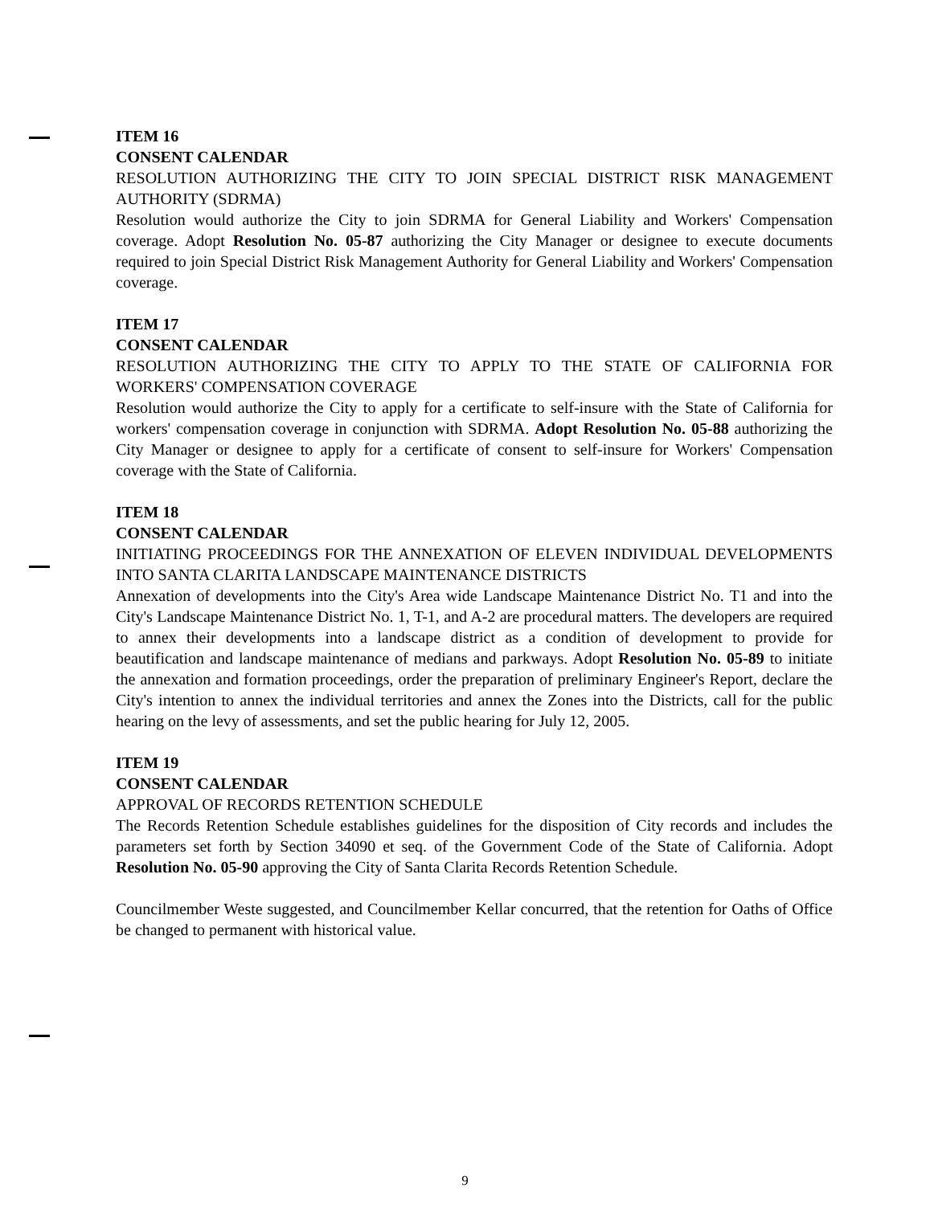ITEM 16
CONSENT CALENDAR
RESOLUTION AUTHORIZING THE CITY TO JOIN SPECIAL DISTRICT RISK MANAGEMENT AUTHORITY (SDRMA)
Resolution would authorize the City to join SDRMA for General Liability and Workers' Compensation coverage. Adopt Resolution No. 05-87 authorizing the City Manager or designee to execute documents required to join Special District Risk Management Authority for General Liability and Workers' Compensation coverage.
ITEM 17
CONSENT CALENDAR
RESOLUTION AUTHORIZING THE CITY TO APPLY TO THE STATE OF CALIFORNIA FOR WORKERS' COMPENSATION COVERAGE
Resolution would authorize the City to apply for a certificate to self-insure with the State of California for workers' compensation coverage in conjunction with SDRMA. Adopt Resolution No. 05-88 authorizing the City Manager or designee to apply for a certificate of consent to self-insure for Workers' Compensation coverage with the State of California.
ITEM 18
CONSENT CALENDAR
INITIATING PROCEEDINGS FOR THE ANNEXATION OF ELEVEN INDIVIDUAL DEVELOPMENTS INTO SANTA CLARITA LANDSCAPE MAINTENANCE DISTRICTS
Annexation of developments into the City's Area wide Landscape Maintenance District No. T1 and into the City's Landscape Maintenance District No. 1, T-1, and A-2 are procedural matters. The developers are required to annex their developments into a landscape district as a condition of development to provide for beautification and landscape maintenance of medians and parkways. Adopt Resolution No. 05-89 to initiate the annexation and formation proceedings, order the preparation of preliminary Engineer's Report, declare the City's intention to annex the individual territories and annex the Zones into the Districts, call for the public hearing on the levy of assessments, and set the public hearing for July 12, 2005.
ITEM 19
CONSENT CALENDAR
APPROVAL OF RECORDS RETENTION SCHEDULE
The Records Retention Schedule establishes guidelines for the disposition of City records and includes the parameters set forth by Section 34090 et seq. of the Government Code of the State of California. Adopt Resolution No. 05-90 approving the City of Santa Clarita Records Retention Schedule.
Councilmember Weste suggested, and Councilmember Kellar concurred, that the retention for Oaths of Office be changed to permanent with historical value.
9